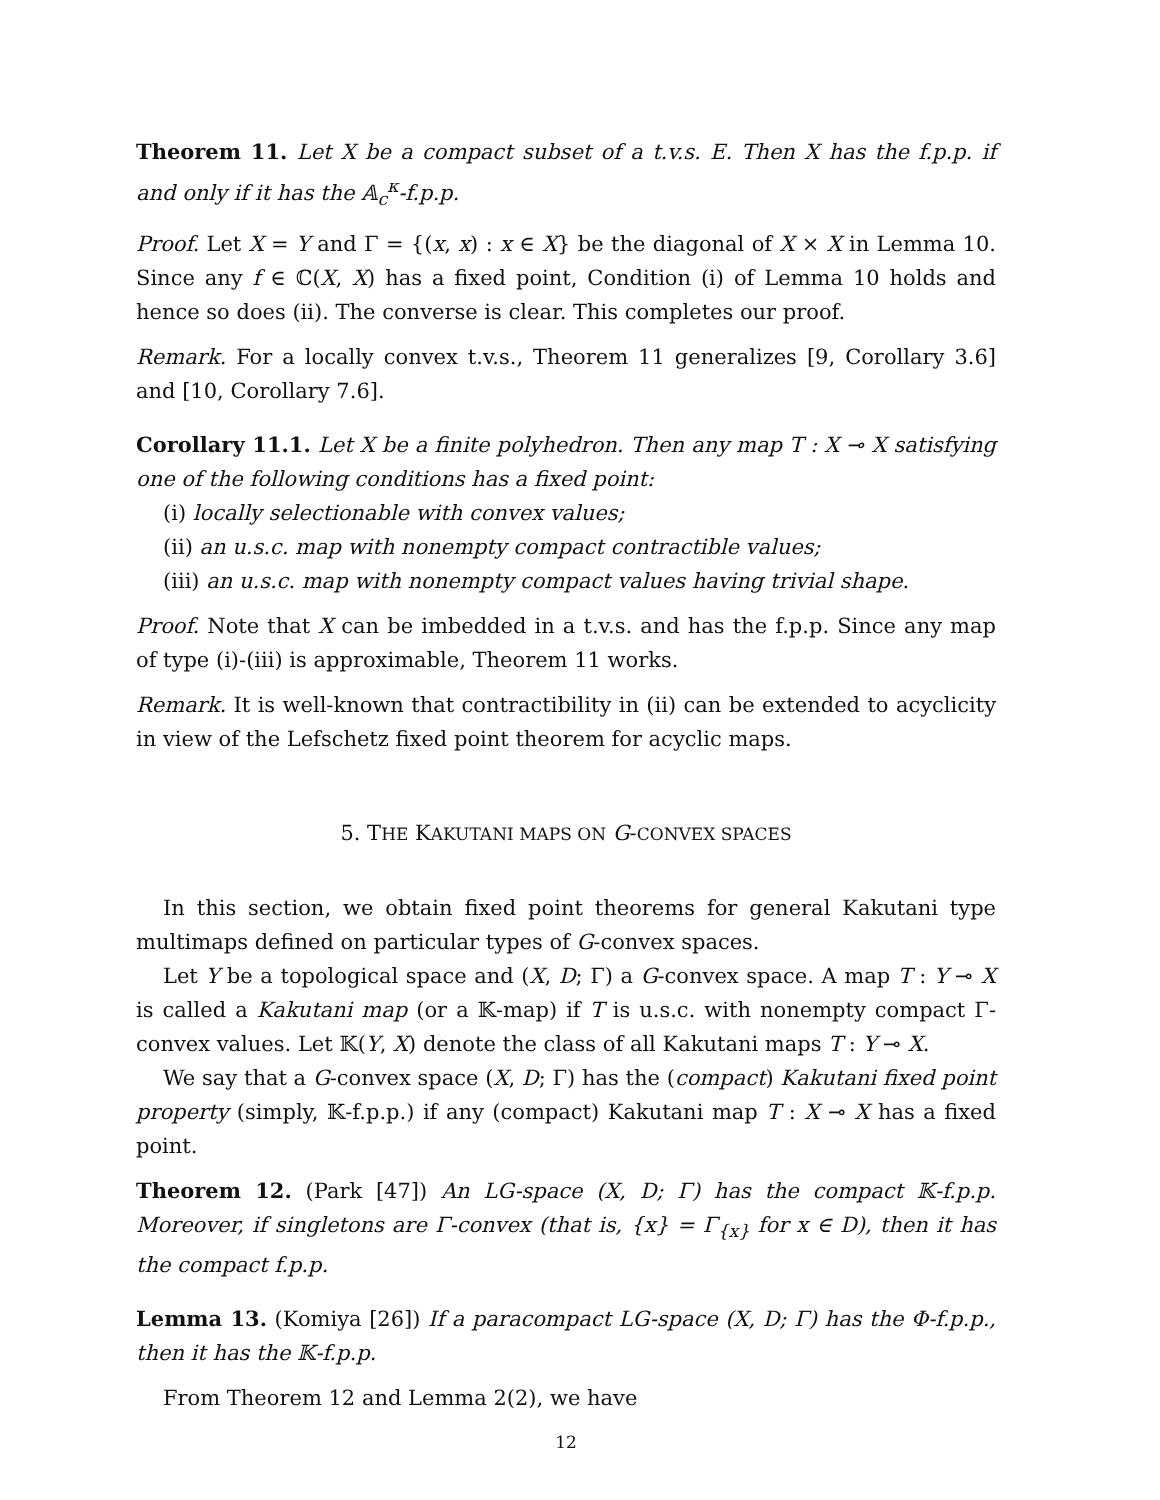Theorem 11. Let X be a compact subset of a t.v.s. E. Then X has the f.p.p. if and only if it has the 𝔸<sub>c</sub><sup>κ</sup>-f.p.p.
Proof. Let X = Y and Γ = {(x, x) : x ∈ X} be the diagonal of X × X in Lemma 10. Since any f ∈ ℂ(X, X) has a fixed point, Condition (i) of Lemma 10 holds and hence so does (ii). The converse is clear. This completes our proof.
Remark. For a locally convex t.v.s., Theorem 11 generalizes [9, Corollary 3.6] and [10, Corollary 7.6].
Corollary 11.1. Let X be a finite polyhedron. Then any map T : X ⊸ X satisfying one of the following conditions has a fixed point:
(i) locally selectionable with convex values;
(ii) an u.s.c. map with nonempty compact contractible values;
(iii) an u.s.c. map with nonempty compact values having trivial shape.
Proof. Note that X can be imbedded in a t.v.s. and has the f.p.p. Since any map of type (i)-(iii) is approximable, Theorem 11 works.
Remark. It is well-known that contractibility in (ii) can be extended to acyclicity in view of the Lefschetz fixed point theorem for acyclic maps.
5. THE KAKUTANI MAPS ON G-CONVEX SPACES
In this section, we obtain fixed point theorems for general Kakutani type multimaps defined on particular types of G-convex spaces.
Let Y be a topological space and (X, D; Γ) a G-convex space. A map T : Y ⊸ X is called a Kakutani map (or a 𝕂-map) if T is u.s.c. with nonempty compact Γ-convex values. Let 𝕂(Y, X) denote the class of all Kakutani maps T : Y ⊸ X.
We say that a G-convex space (X, D; Γ) has the (compact) Kakutani fixed point property (simply, 𝕂-f.p.p.) if any (compact) Kakutani map T : X ⊸ X has a fixed point.
Theorem 12. (Park [47]) An LG-space (X, D; Γ) has the compact 𝕂-f.p.p. Moreover, if singletons are Γ-convex (that is, {x} = Γ<sub>{x}</sub> for x ∈ D), then it has the compact f.p.p.
Lemma 13. (Komiya [26]) If a paracompact LG-space (X, D; Γ) has the Φ-f.p.p., then it has the 𝕂-f.p.p.
From Theorem 12 and Lemma 2(2), we have
12